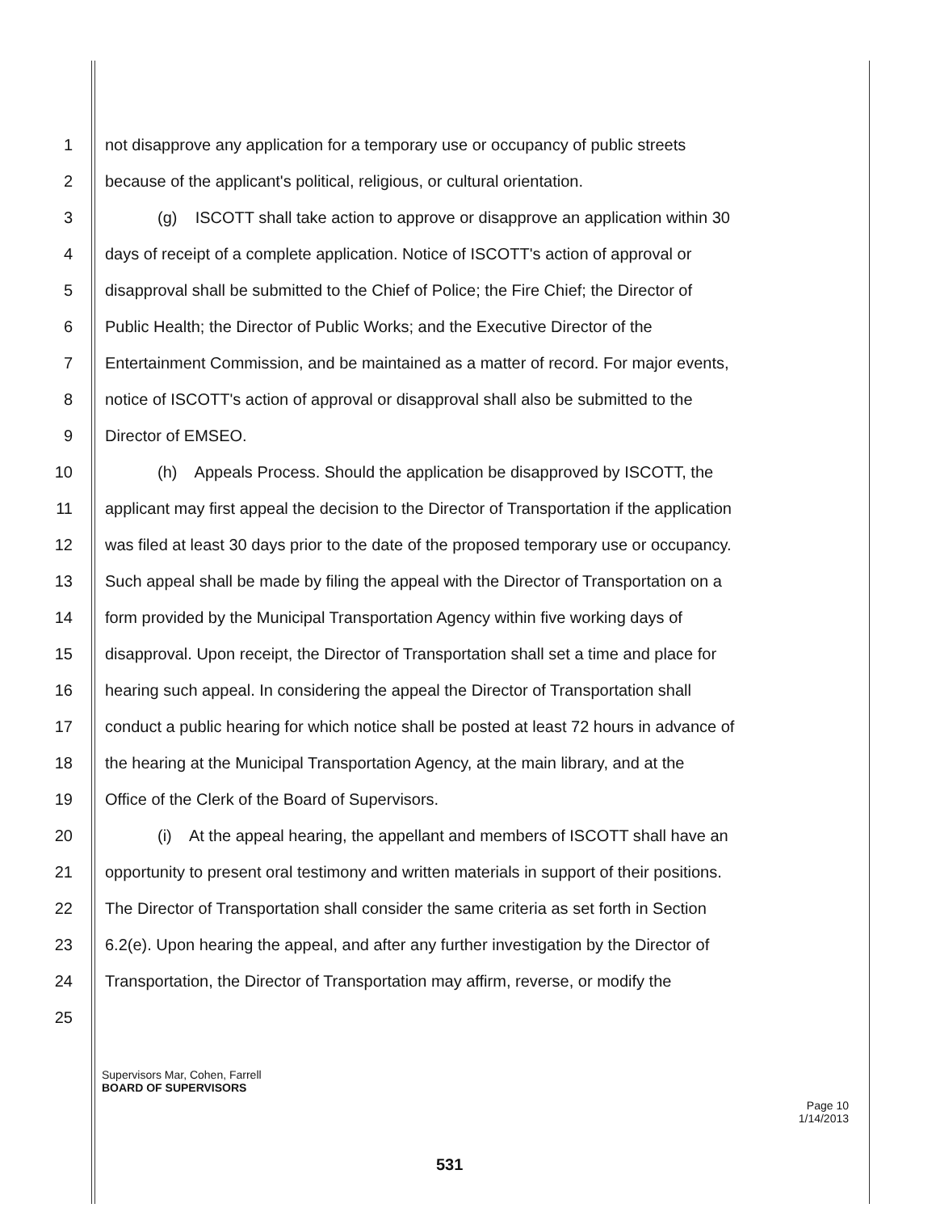1 not disapprove any application for a temporary use or occupancy of public streets
2 because of the applicant's political, religious, or cultural orientation.
3 (g) ISCOTT shall take action to approve or disapprove an application within 30
4 days of receipt of a complete application. Notice of ISCOTT's action of approval or
5 disapproval shall be submitted to the Chief of Police; the Fire Chief; the Director of
6 Public Health; the Director of Public Works; and the Executive Director of the
7 Entertainment Commission, and be maintained as a matter of record. For major events,
8 notice of ISCOTT's action of approval or disapproval shall also be submitted to the
9 Director of EMSEO.
10 (h) Appeals Process. Should the application be disapproved by ISCOTT, the
11 applicant may first appeal the decision to the Director of Transportation if the application
12 was filed at least 30 days prior to the date of the proposed temporary use or occupancy.
13 Such appeal shall be made by filing the appeal with the Director of Transportation on a
14 form provided by the Municipal Transportation Agency within five working days of
15 disapproval. Upon receipt, the Director of Transportation shall set a time and place for
16 hearing such appeal. In considering the appeal the Director of Transportation shall
17 conduct a public hearing for which notice shall be posted at least 72 hours in advance of
18 the hearing at the Municipal Transportation Agency, at the main library, and at the
19 Office of the Clerk of the Board of Supervisors.
20 (i) At the appeal hearing, the appellant and members of ISCOTT shall have an
21 opportunity to present oral testimony and written materials in support of their positions.
22 The Director of Transportation shall consider the same criteria as set forth in Section
23 6.2(e). Upon hearing the appeal, and after any further investigation by the Director of
24 Transportation, the Director of Transportation may affirm, reverse, or modify the
25
Supervisors Mar, Cohen, Farrell
BOARD OF SUPERVISORS
Page 10
1/14/2013
531